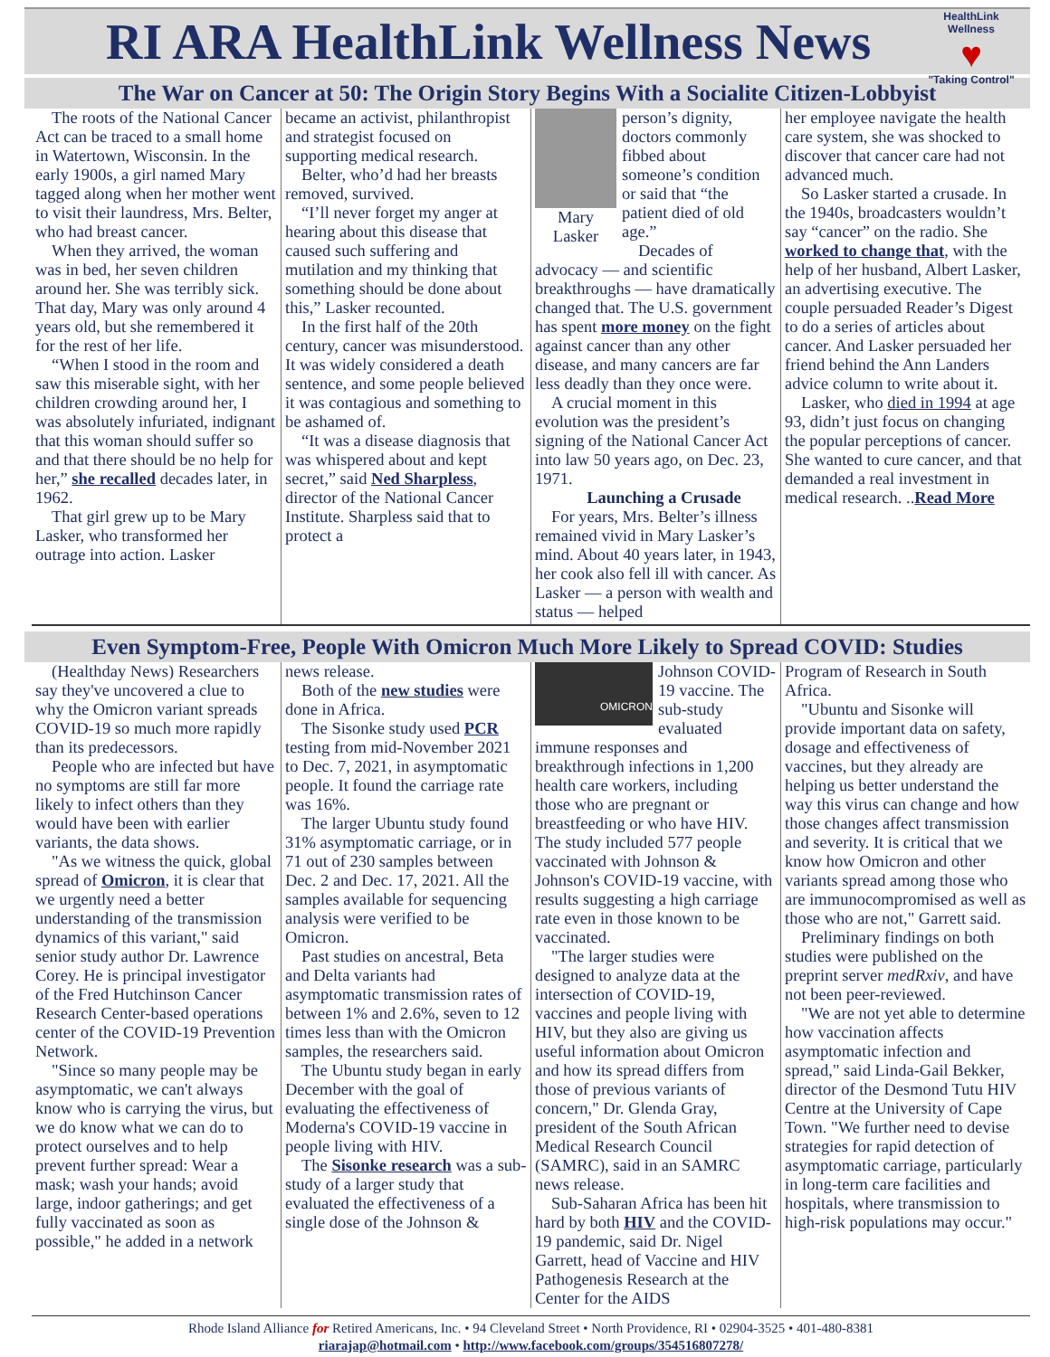RI ARA HealthLink Wellness News
HealthLink Wellness
♥
"Taking Control"
The War on Cancer at 50: The Origin Story Begins With a Socialite Citizen-Lobbyist
The roots of the National Cancer Act can be traced to a small home in Watertown, Wisconsin. In the early 1900s, a girl named Mary tagged along when her mother went to visit their laundress, Mrs. Belter, who had breast cancer.
When they arrived, the woman was in bed, her seven children around her. She was terribly sick. That day, Mary was only around 4 years old, but she remembered it for the rest of her life.
“When I stood in the room and saw this miserable sight, with her children crowding around her, I was absolutely infuriated, indignant that this woman should suffer so and that there should be no help for her,” she recalled decades later, in 1962.
That girl grew up to be Mary Lasker, who transformed her outrage into action. Lasker
became an activist, philanthropist and strategist focused on supporting medical research.
Belter, who’d had her breasts removed, survived.
“I’ll never forget my anger at hearing about this disease that caused such suffering and mutilation and my thinking that something should be done about this,” Lasker recounted.
In the first half of the 20th century, cancer was misunderstood. It was widely considered a death sentence, and some people believed it was contagious and something to be ashamed of.
“It was a disease diagnosis that was whispered about and kept secret,” said Ned Sharpless, director of the National Cancer Institute. Sharpless said that to protect a
Mary Lasker
person’s dignity, doctors commonly fibbed about someone’s condition or said that “the patient died of old age.”
Decades of advocacy — and scientific breakthroughs — have dramatically changed that. The U.S. government has spent more money on the fight against cancer than any other disease, and many cancers are far less deadly than they once were.
A crucial moment in this evolution was the president’s signing of the National Cancer Act into law 50 years ago, on Dec. 23, 1971.
Launching a Crusade
For years, Mrs. Belter’s illness remained vivid in Mary Lasker’s mind. About 40 years later, in 1943, her cook also fell ill with cancer. As Lasker — a person with wealth and status — helped
her employee navigate the health care system, she was shocked to discover that cancer care had not advanced much.
So Lasker started a crusade. In the 1940s, broadcasters wouldn’t say “cancer” on the radio. She worked to change that, with the help of her husband, Albert Lasker, an advertising executive. The couple persuaded Reader’s Digest to do a series of articles about cancer. And Lasker persuaded her friend behind the Ann Landers advice column to write about it.
Lasker, who died in 1994 at age 93, didn’t just focus on changing the popular perceptions of cancer. She wanted to cure cancer, and that demanded a real investment in medical research. ..Read More
Even Symptom-Free, People With Omicron Much More Likely to Spread COVID: Studies
(Healthday News) Researchers say they've uncovered a clue to why the Omicron variant spreads COVID-19 so much more rapidly than its predecessors.
People who are infected but have no symptoms are still far more likely to infect others than they would have been with earlier variants, the data shows.
"As we witness the quick, global spread of Omicron, it is clear that we urgently need a better understanding of the transmission dynamics of this variant," said senior study author Dr. Lawrence Corey. He is principal investigator of the Fred Hutchinson Cancer Research Center-based operations center of the COVID-19 Prevention Network.
"Since so many people may be asymptomatic, we can't always know who is carrying the virus, but we do know what we can do to protect ourselves and to help prevent further spread: Wear a mask; wash your hands; avoid large, indoor gatherings; and get fully vaccinated as soon as possible," he added in a network
news release.
Both of the new studies were done in Africa.
The Sisonke study used PCR testing from mid-November 2021 to Dec. 7, 2021, in asymptomatic people. It found the carriage rate was 16%.
The larger Ubuntu study found 31% asymptomatic carriage, or in 71 out of 230 samples between Dec. 2 and Dec. 17, 2021. All the samples available for sequencing analysis were verified to be Omicron.
Past studies on ancestral, Beta and Delta variants had asymptomatic transmission rates of between 1% and 2.6%, seven to 12 times less than with the Omicron samples, the researchers said.
The Ubuntu study began in early December with the goal of evaluating the effectiveness of Moderna's COVID-19 vaccine in people living with HIV.
The Sisonke research was a sub-study of a larger study that evaluated the effectiveness of a single dose of the Johnson &
OMICRON
Johnson COVID-19 vaccine. The sub-study evaluated immune responses and breakthrough infections in 1,200 health care workers, including those who are pregnant or breastfeeding or who have HIV. The study included 577 people vaccinated with Johnson & Johnson's COVID-19 vaccine, with results suggesting a high carriage rate even in those known to be vaccinated.
"The larger studies were designed to analyze data at the intersection of COVID-19, vaccines and people living with HIV, but they also are giving us useful information about Omicron and how its spread differs from those of previous variants of concern," Dr. Glenda Gray, president of the South African Medical Research Council (SAMRC), said in an SAMRC news release.
Sub-Saharan Africa has been hit hard by both HIV and the COVID-19 pandemic, said Dr. Nigel Garrett, head of Vaccine and HIV Pathogenesis Research at the Center for the AIDS
Program of Research in South Africa.
"Ubuntu and Sisonke will provide important data on safety, dosage and effectiveness of vaccines, but they already are helping us better understand the way this virus can change and how those changes affect transmission and severity. It is critical that we know how Omicron and other variants spread among those who are immunocompromised as well as those who are not," Garrett said.
Preliminary findings on both studies were published on the preprint server medRxiv, and have not been peer-reviewed.
"We are not yet able to determine how vaccination affects asymptomatic infection and spread," said Linda-Gail Bekker, director of the Desmond Tutu HIV Centre at the University of Cape Town. "We further need to devise strategies for rapid detection of asymptomatic carriage, particularly in long-term care facilities and hospitals, where transmission to high-risk populations may occur."
Rhode Island Alliance for Retired Americans, Inc. • 94 Cleveland Street • North Providence, RI • 02904-3525 • 401-480-8381
riarajap@hotmail.com • http://www.facebook.com/groups/354516807278/